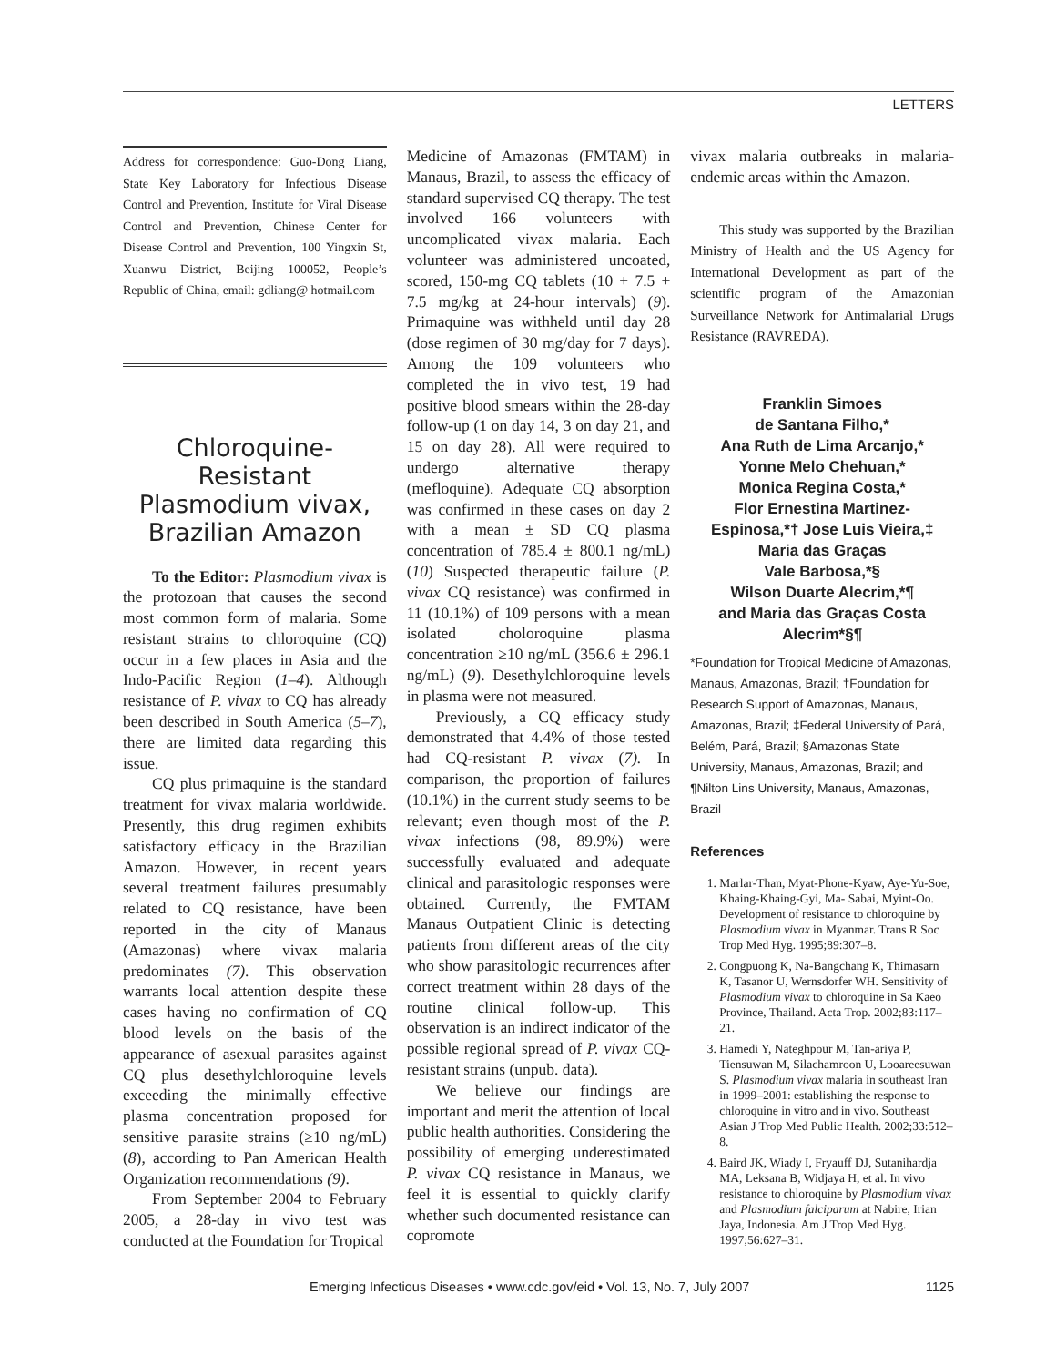LETTERS
Address for correspondence: Guo-Dong Liang, State Key Laboratory for Infectious Disease Control and Prevention, Institute for Viral Disease Control and Prevention, Chinese Center for Disease Control and Prevention, 100 Yingxin St, Xuanwu District, Beijing 100052, People’s Republic of China, email: gdliang@ hotmail.com
Chloroquine-Resistant Plasmodium vivax, Brazilian Amazon
To the Editor: Plasmodium vivax is the protozoan that causes the second most common form of malaria. Some resistant strains to chloroquine (CQ) occur in a few places in Asia and the Indo-Pacific Region (1–4). Although resistance of P. vivax to CQ has already been described in South America (5–7), there are limited data regarding this issue.
CQ plus primaquine is the standard treatment for vivax malaria worldwide. Presently, this drug regimen exhibits satisfactory efficacy in the Brazilian Amazon. However, in recent years several treatment failures presumably related to CQ resistance, have been reported in the city of Manaus (Amazonas) where vivax malaria predominates (7). This observation warrants local attention despite these cases having no confirmation of CQ blood levels on the basis of the appearance of asexual parasites against CQ plus desethylchloroquine levels exceeding the minimally effective plasma concentration proposed for sensitive parasite strains (≥10 ng/mL) (8), according to Pan American Health Organization recommendations (9).
From September 2004 to February 2005, a 28-day in vivo test was conducted at the Foundation for Tropical
Medicine of Amazonas (FMTAM) in Manaus, Brazil, to assess the efficacy of standard supervised CQ therapy. The test involved 166 volunteers with uncomplicated vivax malaria. Each volunteer was administered uncoated, scored, 150-mg CQ tablets (10 + 7.5 + 7.5 mg/kg at 24-hour intervals) (9). Primaquine was withheld until day 28 (dose regimen of 30 mg/day for 7 days). Among the 109 volunteers who completed the in vivo test, 19 had positive blood smears within the 28-day follow-up (1 on day 14, 3 on day 21, and 15 on day 28). All were required to undergo alternative therapy (mefloquine). Adequate CQ absorption was confirmed in these cases on day 2 with a mean ± SD CQ plasma concentration of 785.4 ± 800.1 ng/mL) (10) Suspected therapeutic failure (P. vivax CQ resistance) was confirmed in 11 (10.1%) of 109 persons with a mean isolated choloroquine plasma concentration ≥10 ng/mL (356.6 ± 296.1 ng/mL) (9). Desethylchloroquine levels in plasma were not measured.
Previously, a CQ efficacy study demonstrated that 4.4% of those tested had CQ-resistant P. vivax (7). In comparison, the proportion of failures (10.1%) in the current study seems to be relevant; even though most of the P. vivax infections (98, 89.9%) were successfully evaluated and adequate clinical and parasitologic responses were obtained. Currently, the FMTAM Manaus Outpatient Clinic is detecting patients from different areas of the city who show parasitologic recurrences after correct treatment within 28 days of the routine clinical follow-up. This observation is an indirect indicator of the possible regional spread of P. vivax CQ-resistant strains (unpub. data).
We believe our findings are important and merit the attention of local public health authorities. Considering the possibility of emerging underestimated P. vivax CQ resistance in Manaus, we feel it is essential to quickly clarify whether such documented resistance can copromote
vivax malaria outbreaks in malaria-endemic areas within the Amazon.
This study was supported by the Brazilian Ministry of Health and the US Agency for International Development as part of the scientific program of the Amazonian Surveillance Network for Antimalarial Drugs Resistance (RAVREDA).
Franklin Simoes
de Santana Filho,*
Ana Ruth de Lima Arcanjo,*
Yonne Melo Chehuan,*
Monica Regina Costa,*
Flor Ernestina Martinez-Espinosa,*† Jose Luis Vieira,‡
Maria das Graças
Vale Barbosa,*§
Wilson Duarte Alecrim,*¶
and Maria das Graças Costa
Alecrim*§¶
*Foundation for Tropical Medicine of Amazonas, Manaus, Amazonas, Brazil; †Foundation for Research Support of Amazonas, Manaus, Amazonas, Brazil; ‡Federal University of Pará, Belém, Pará, Brazil; §Amazonas State University, Manaus, Amazonas, Brazil; and ¶Nilton Lins University, Manaus, Amazonas, Brazil
References
1. Marlar-Than, Myat-Phone-Kyaw, Aye-Yu-Soe, Khaing-Khaing-Gyi, Ma- Sabai, Myint-Oo. Development of resistance to chloroquine by Plasmodium vivax in Myanmar. Trans R Soc Trop Med Hyg. 1995;89:307–8.
2. Congpuong K, Na-Bangchang K, Thimasarn K, Tasanor U, Wernsdorfer WH. Sensitivity of Plasmodium vivax to chloroquine in Sa Kaeo Province, Thailand. Acta Trop. 2002;83:117–21.
3. Hamedi Y, Nateghpour M, Tan-ariya P, Tiensuwan M, Silachamroon U, Looareesuwan S. Plasmodium vivax malaria in southeast Iran in 1999–2001: establishing the response to chloroquine in vitro and in vivo. Southeast Asian J Trop Med Public Health. 2002;33:512–8.
4. Baird JK, Wiady I, Fryauff DJ, Sutanihardja MA, Leksana B, Widjaya H, et al. In vivo resistance to chloroquine by Plasmodium vivax and Plasmodium falciparum at Nabire, Irian Jaya, Indonesia. Am J Trop Med Hyg. 1997;56:627–31.
Emerging Infectious Diseases • www.cdc.gov/eid • Vol. 13, No. 7, July 2007 1125